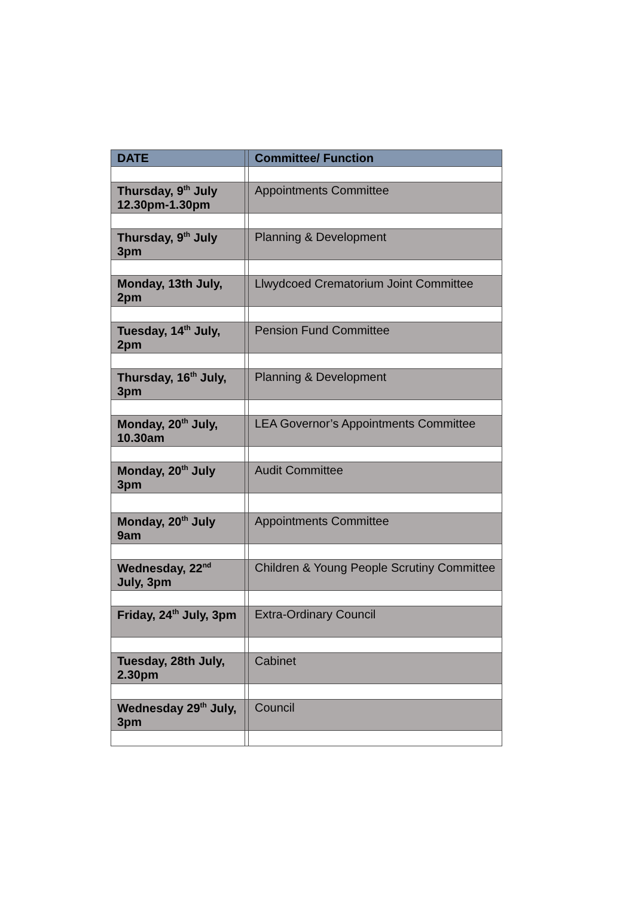| DATE | | Committee/ Function |
| --- | --- | --- |
| Thursday, 9<sup>th</sup> July 12.30pm-1.30pm | | Appointments Committee |
| Thursday, 9<sup>th</sup> July 3pm | | Planning & Development |
| Monday, 13th July, 2pm | | Llwydcoed Crematorium Joint Committee |
| Tuesday, 14<sup>th</sup> July, 2pm | | Pension Fund Committee |
| Thursday, 16<sup>th</sup> July, 3pm | | Planning & Development |
| Monday, 20<sup>th</sup> July, 10.30am | | LEA Governor’s Appointments Committee |
| Monday, 20<sup>th</sup> July 3pm | | Audit Committee |
| Monday, 20<sup>th</sup> July 9am | | Appointments Committee |
| Wednesday, 22<sup>nd</sup> July, 3pm | | Children & Young People Scrutiny Committee |
| Friday, 24<sup>th</sup> July, 3pm | | Extra-Ordinary Council |
| Tuesday, 28th July, 2.30pm | | Cabinet |
| Wednesday 29<sup>th</sup> July, 3pm | | Council |